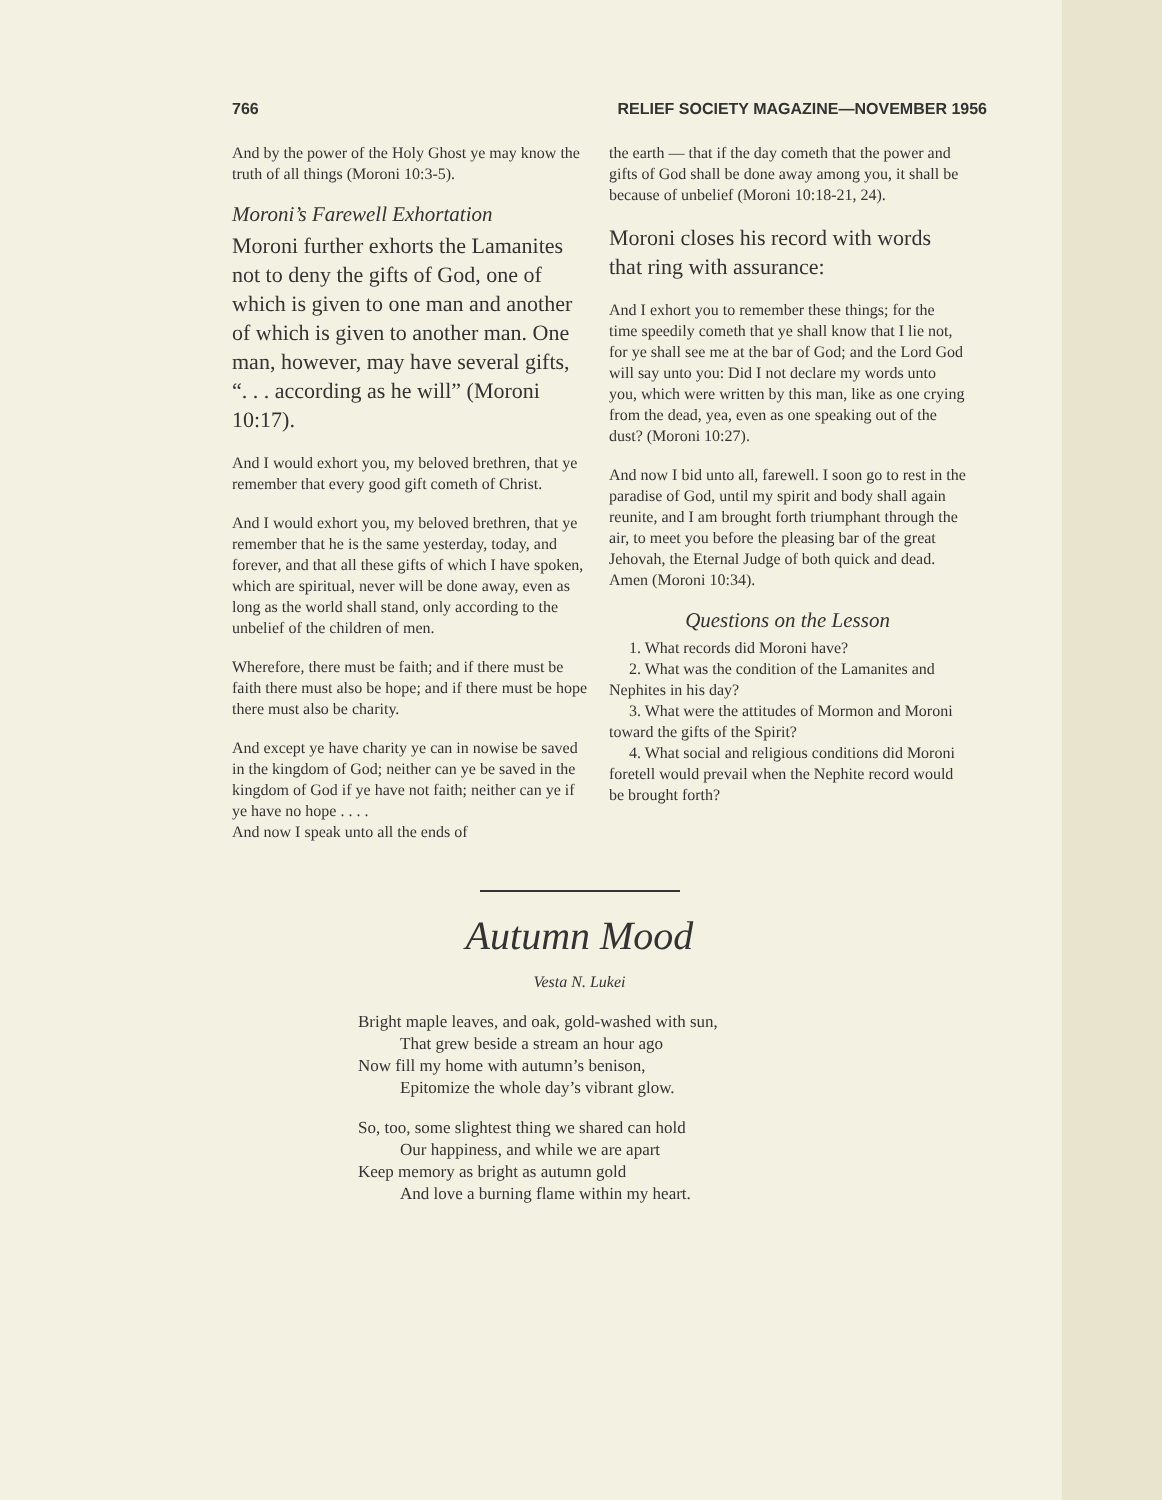766 RELIEF SOCIETY MAGAZINE—NOVEMBER 1956
And by the power of the Holy Ghost ye may know the truth of all things (Moroni 10:3-5).
Moroni’s Farewell Exhortation
Moroni further exhorts the Lamanites not to deny the gifts of God, one of which is given to one man and another of which is given to another man. One man, however, may have several gifts, “. . . according as he will” (Moroni 10:17).
And I would exhort you, my beloved brethren, that ye remember that every good gift cometh of Christ.
And I would exhort you, my beloved brethren, that ye remember that he is the same yesterday, today, and forever, and that all these gifts of which I have spoken, which are spiritual, never will be done away, even as long as the world shall stand, only according to the unbelief of the children of men.
Wherefore, there must be faith; and if there must be faith there must also be hope; and if there must be hope there must also be charity.
And except ye have charity ye can in nowise be saved in the kingdom of God; neither can ye be saved in the kingdom of God if ye have not faith; neither can ye if ye have no hope . . . .
And now I speak unto all the ends of
the earth — that if the day cometh that the power and gifts of God shall be done away among you, it shall be because of unbelief (Moroni 10:18-21, 24).
Moroni closes his record with words that ring with assurance:
And I exhort you to remember these things; for the time speedily cometh that ye shall know that I lie not, for ye shall see me at the bar of God; and the Lord God will say unto you: Did I not declare my words unto you, which were written by this man, like as one crying from the dead, yea, even as one speaking out of the dust? (Moroni 10:27).
And now I bid unto all, farewell. I soon go to rest in the paradise of God, until my spirit and body shall again reunite, and I am brought forth triumphant through the air, to meet you before the pleasing bar of the great Jehovah, the Eternal Judge of both quick and dead. Amen (Moroni 10:34).
Questions on the Lesson
1. What records did Moroni have?
2. What was the condition of the Lamanites and Nephites in his day?
3. What were the attitudes of Mormon and Moroni toward the gifts of the Spirit?
4. What social and religious conditions did Moroni foretell would prevail when the Nephite record would be brought forth?
Autumn Mood
Vesta N. Lukei
Bright maple leaves, and oak, gold-washed with sun,
That grew beside a stream an hour ago
Now fill my home with autumn’s benison,
Epitomize the whole day’s vibrant glow.
So, too, some slightest thing we shared can hold
Our happiness, and while we are apart
Keep memory as bright as autumn gold
And love a burning flame within my heart.